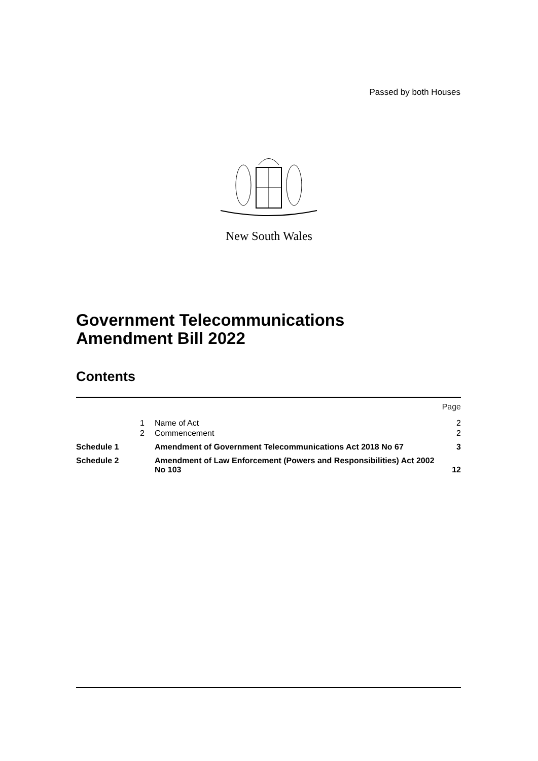Passed by both Houses
New South Wales
Government Telecommunications
Amendment Bill 2022
Contents
| | | | Page |
| | 1 | Name of Act | 2 |
| | 2 | Commencement | 2 |
| Schedule 1 | | Amendment of Government Telecommunications Act 2018 No 67 | 3 |
| Schedule 2 | | Amendment of Law Enforcement (Powers and Responsibilities) Act 2002 No 103 | 12 |